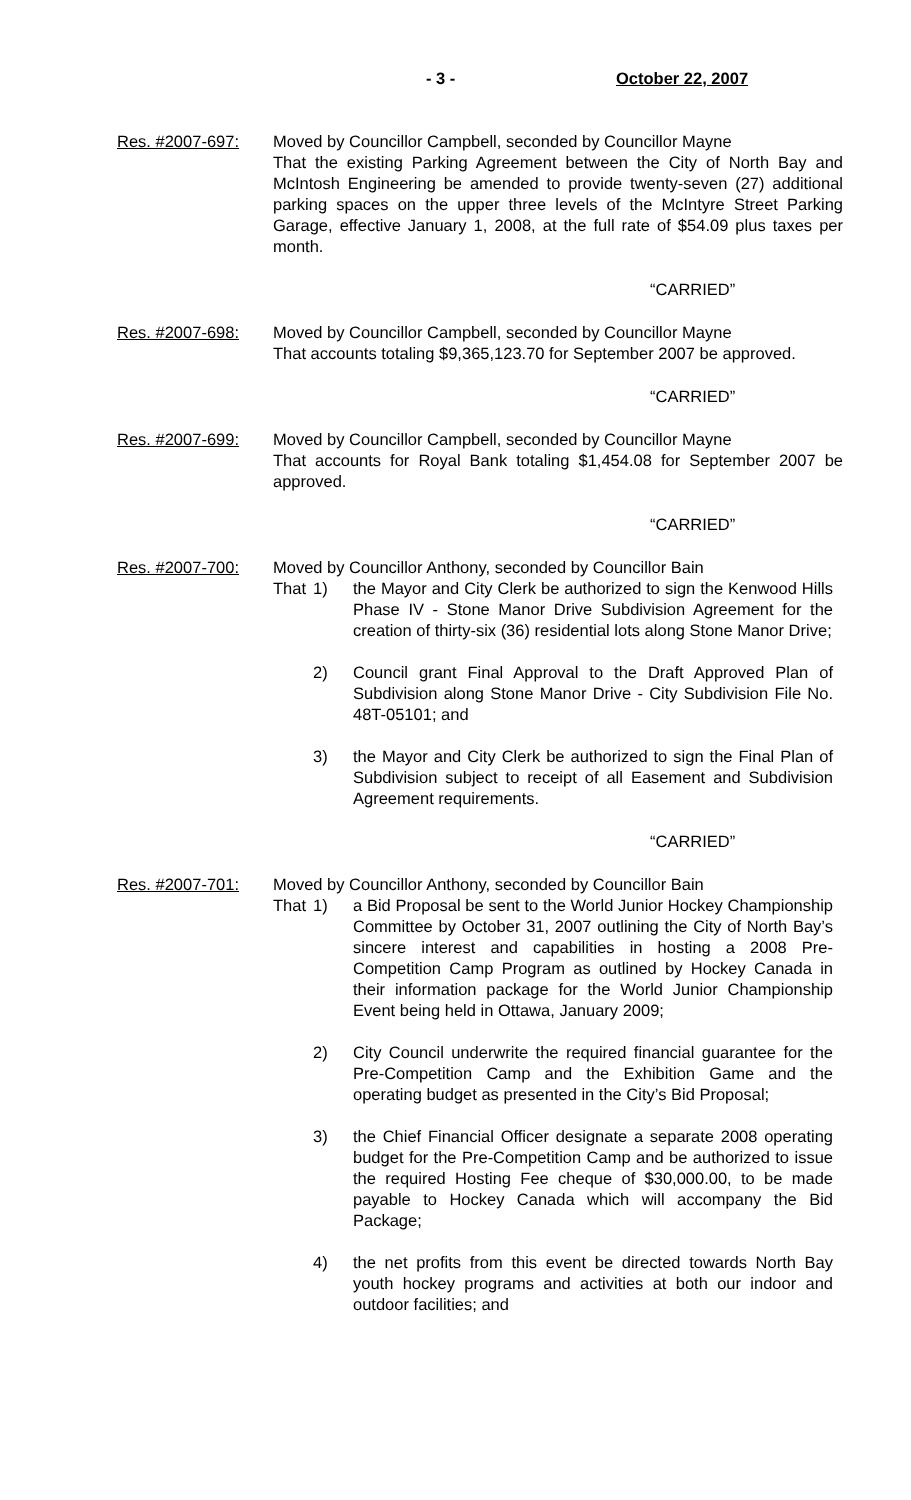- 3 - October 22, 2007
Res. #2007-697: Moved by Councillor Campbell, seconded by Councillor Mayne
That the existing Parking Agreement between the City of North Bay and McIntosh Engineering be amended to provide twenty-seven (27) additional parking spaces on the upper three levels of the McIntyre Street Parking Garage, effective January 1, 2008, at the full rate of $54.09 plus taxes per month.
“CARRIED”
Res. #2007-698: Moved by Councillor Campbell, seconded by Councillor Mayne
That accounts totaling $9,365,123.70 for September 2007 be approved.
“CARRIED”
Res. #2007-699: Moved by Councillor Campbell, seconded by Councillor Mayne
That accounts for Royal Bank totaling $1,454.08 for September 2007 be approved.
“CARRIED”
Res. #2007-700: Moved by Councillor Anthony, seconded by Councillor Bain
That 1) the Mayor and City Clerk be authorized to sign the Kenwood Hills Phase IV - Stone Manor Drive Subdivision Agreement for the creation of thirty-six (36) residential lots along Stone Manor Drive;
2) Council grant Final Approval to the Draft Approved Plan of Subdivision along Stone Manor Drive - City Subdivision File No. 48T-05101; and
3) the Mayor and City Clerk be authorized to sign the Final Plan of Subdivision subject to receipt of all Easement and Subdivision Agreement requirements.
“CARRIED”
Res. #2007-701: Moved by Councillor Anthony, seconded by Councillor Bain
That 1) a Bid Proposal be sent to the World Junior Hockey Championship Committee by October 31, 2007 outlining the City of North Bay’s sincere interest and capabilities in hosting a 2008 Pre-Competition Camp Program as outlined by Hockey Canada in their information package for the World Junior Championship Event being held in Ottawa, January 2009;
2) City Council underwrite the required financial guarantee for the Pre-Competition Camp and the Exhibition Game and the operating budget as presented in the City’s Bid Proposal;
3) the Chief Financial Officer designate a separate 2008 operating budget for the Pre-Competition Camp and be authorized to issue the required Hosting Fee cheque of $30,000.00, to be made payable to Hockey Canada which will accompany the Bid Package;
4) the net profits from this event be directed towards North Bay youth hockey programs and activities at both our indoor and outdoor facilities; and